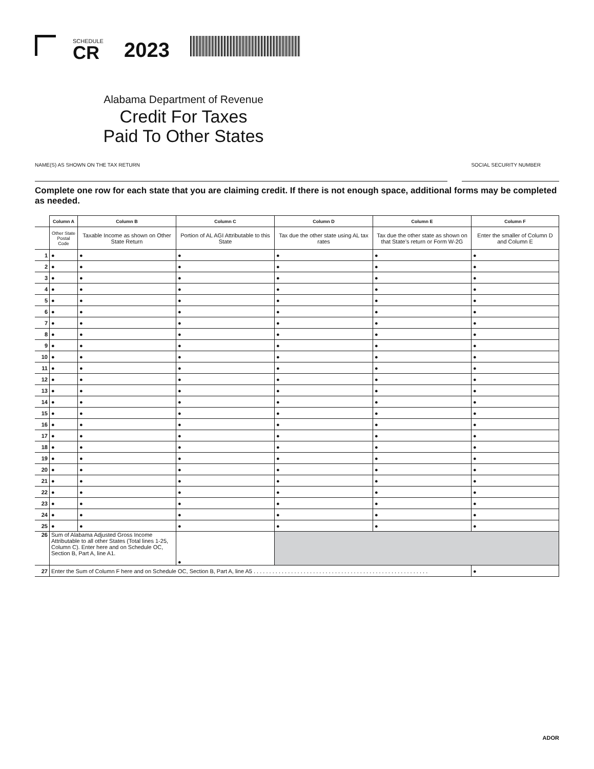SCHEDULE
CR
2023
Alabama Department of Revenue
Credit For Taxes
Paid To Other States
NAME(S) AS SHOWN ON THE TAX RETURN SOCIAL SECURITY NUMBER
Complete one row for each state that you are claiming credit. If there is not enough space, additional forms may be completed as needed.
| | Column A | Column B | Column C | Column D | Column E | Column F |
| | Other State Postal Code | Taxable Income as shown on Other State Return | Portion of AL AGI Attributable to this State | Tax due the other state using AL tax rates | Tax due the other state as shown on that State’s return or Form W-2G | Enter the smaller of Column D and Column E |
| 1 | ● | ● | ● | ● | ● | ● |
| 2 | ● | ● | ● | ● | ● | ● |
| 3 | ● | ● | ● | ● | ● | ● |
| 4 | ● | ● | ● | ● | ● | ● |
| 5 | ● | ● | ● | ● | ● | ● |
| 6 | ● | ● | ● | ● | ● | ● |
| 7 | ● | ● | ● | ● | ● | ● |
| 8 | ● | ● | ● | ● | ● | ● |
| 9 | ● | ● | ● | ● | ● | ● |
| 10 | ● | ● | ● | ● | ● | ● |
| 11 | ● | ● | ● | ● | ● | ● |
| 12 | ● | ● | ● | ● | ● | ● |
| 13 | ● | ● | ● | ● | ● | ● |
| 14 | ● | ● | ● | ● | ● | ● |
| 15 | ● | ● | ● | ● | ● | ● |
| 16 | ● | ● | ● | ● | ● | ● |
| 17 | ● | ● | ● | ● | ● | ● |
| 18 | ● | ● | ● | ● | ● | ● |
| 19 | ● | ● | ● | ● | ● | ● |
| 20 | ● | ● | ● | ● | ● | ● |
| 21 | ● | ● | ● | ● | ● | ● |
| 22 | ● | ● | ● | ● | ● | ● |
| 23 | ● | ● | ● | ● | ● | ● |
| 24 | ● | ● | ● | ● | ● | ● |
| 25 | ● | ● | ● | ● | ● | ● |
| 26 | Sum of Alabama Adjusted Gross Income Attributable to all other States (Total lines 1-25, Column C). Enter here and on Schedule OC, Section B, Part A, line A1. | | ● | | | |
| 27 | Enter the Sum of Column F here and on Schedule OC, Section B, Part A, line A5 . . . . . . . . . . . . . . . . . . . . . . . . . . . . . . . . . . . . . . . . . . . . . . . . . . . . . . . . | | | | | ● |
ADOR